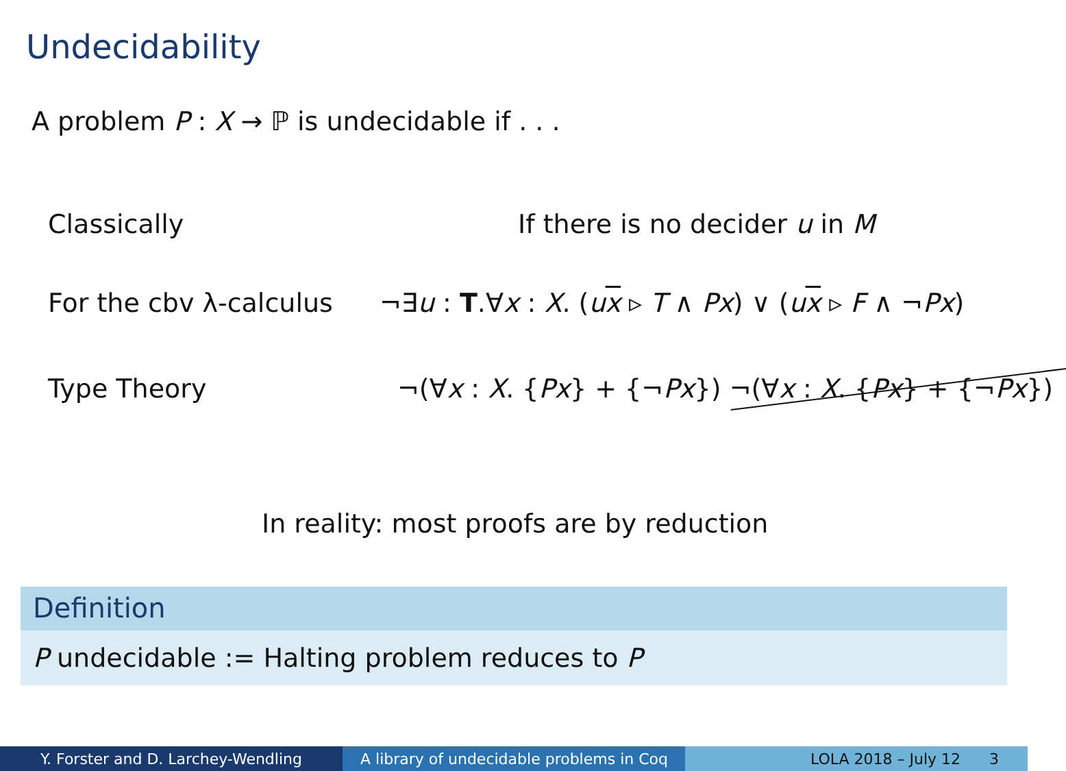Undecidability
A problem P : X → ℙ is undecidable if . . .
Classically If there is no decider u in M
For the cbv λ-calculus ¬∃u : T.∀x : X. (ux ▹ T ∧ Px) ∨ (ux ▹ F ∧ ¬Px)
Type Theory ¬(∀x : X. {Px} + {¬Px}) ¬(∀x : X. {Px} + {¬Px})
In reality: most proofs are by reduction
Definition
P undecidable := Halting problem reduces to P
Y. Forster and D. Larchey-Wendling A library of undecidable problems in Coq
LOLA 2018 – July 12 3